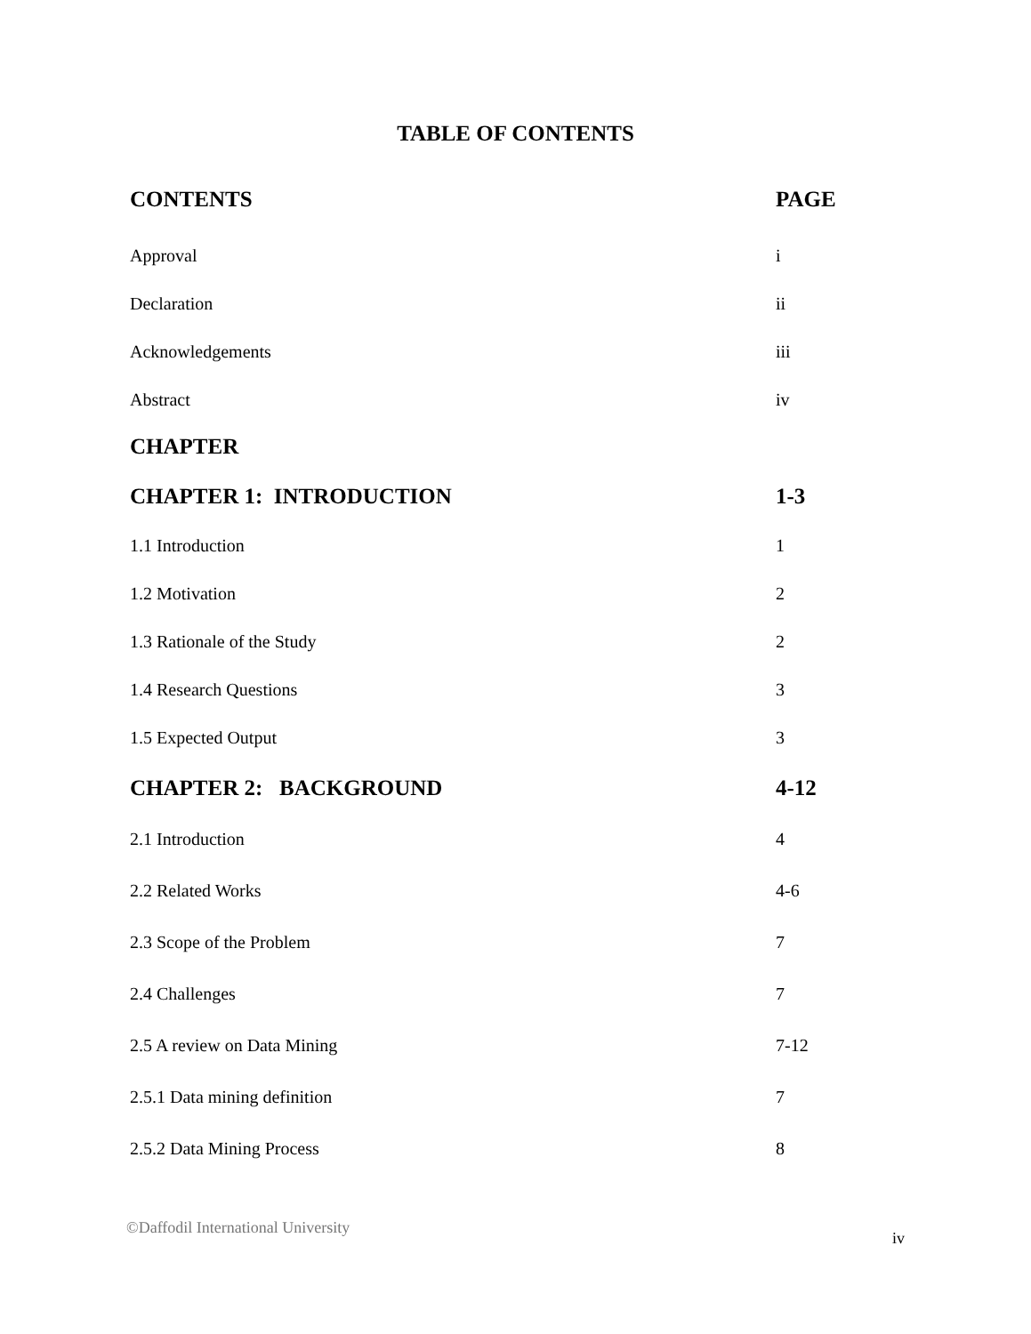TABLE OF CONTENTS
CONTENTS PAGE
Approval i
Declaration ii
Acknowledgements iii
Abstract iv
CHAPTER
CHAPTER 1: INTRODUCTION 1-3
1.1 Introduction 1
1.2 Motivation 2
1.3 Rationale of the Study 2
1.4 Research Questions 3
1.5 Expected Output 3
CHAPTER 2: BACKGROUND 4-12
2.1 Introduction 4
2.2 Related Works 4-6
2.3 Scope of the Problem 7
2.4 Challenges 7
2.5 A review on Data Mining 7-12
2.5.1 Data mining definition 7
2.5.2 Data Mining Process 8
©Daffodil International University iv